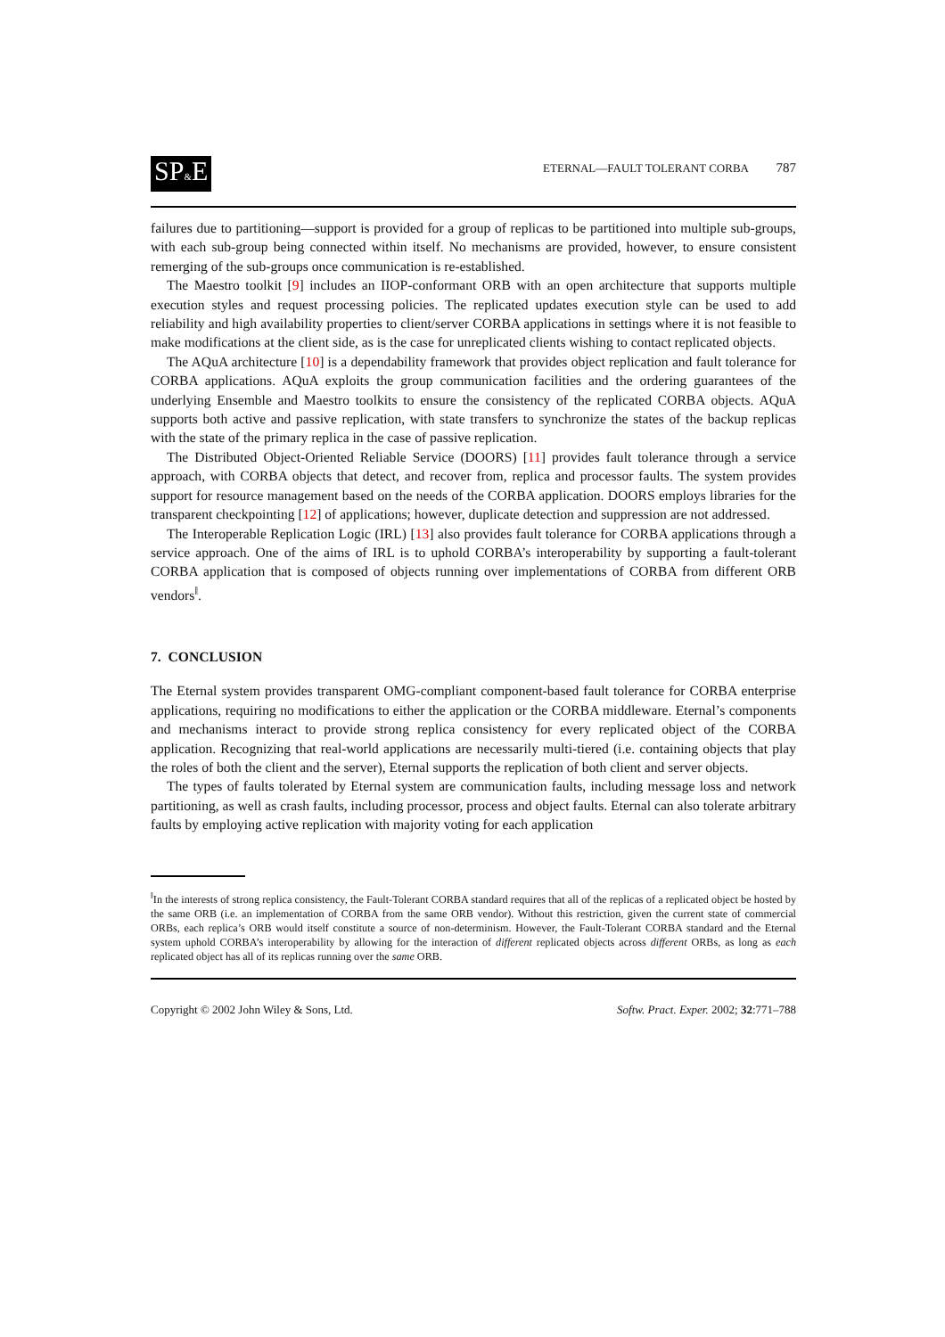SP&E
ETERNAL—FAULT TOLERANT CORBA 787
failures due to partitioning—support is provided for a group of replicas to be partitioned into multiple sub-groups, with each sub-group being connected within itself. No mechanisms are provided, however, to ensure consistent remerging of the sub-groups once communication is re-established.
The Maestro toolkit [9] includes an IIOP-conformant ORB with an open architecture that supports multiple execution styles and request processing policies. The replicated updates execution style can be used to add reliability and high availability properties to client/server CORBA applications in settings where it is not feasible to make modifications at the client side, as is the case for unreplicated clients wishing to contact replicated objects.
The AQuA architecture [10] is a dependability framework that provides object replication and fault tolerance for CORBA applications. AQuA exploits the group communication facilities and the ordering guarantees of the underlying Ensemble and Maestro toolkits to ensure the consistency of the replicated CORBA objects. AQuA supports both active and passive replication, with state transfers to synchronize the states of the backup replicas with the state of the primary replica in the case of passive replication.
The Distributed Object-Oriented Reliable Service (DOORS) [11] provides fault tolerance through a service approach, with CORBA objects that detect, and recover from, replica and processor faults. The system provides support for resource management based on the needs of the CORBA application. DOORS employs libraries for the transparent checkpointing [12] of applications; however, duplicate detection and suppression are not addressed.
The Interoperable Replication Logic (IRL) [13] also provides fault tolerance for CORBA applications through a service approach. One of the aims of IRL is to uphold CORBA’s interoperability by supporting a fault-tolerant CORBA application that is composed of objects running over implementations of CORBA from different ORB vendors<sup>‖</sup>.
7. CONCLUSION
The Eternal system provides transparent OMG-compliant component-based fault tolerance for CORBA enterprise applications, requiring no modifications to either the application or the CORBA middleware. Eternal’s components and mechanisms interact to provide strong replica consistency for every replicated object of the CORBA application. Recognizing that real-world applications are necessarily multi-tiered (i.e. containing objects that play the roles of both the client and the server), Eternal supports the replication of both client and server objects.
The types of faults tolerated by Eternal system are communication faults, including message loss and network partitioning, as well as crash faults, including processor, process and object faults. Eternal can also tolerate arbitrary faults by employing active replication with majority voting for each application
<sup>‖</sup> In the interests of strong replica consistency, the Fault-Tolerant CORBA standard requires that all of the replicas of a replicated object be hosted by the same ORB (i.e. an implementation of CORBA from the same ORB vendor). Without this restriction, given the current state of commercial ORBs, each replica’s ORB would itself constitute a source of non-determinism. However, the Fault-Tolerant CORBA standard and the Eternal system uphold CORBA’s interoperability by allowing for the interaction of different replicated objects across different ORBs, as long as each replicated object has all of its replicas running over the same ORB.
Copyright © 2002 John Wiley & Sons, Ltd. Softw. Pract. Exper. 2002; 32:771–788